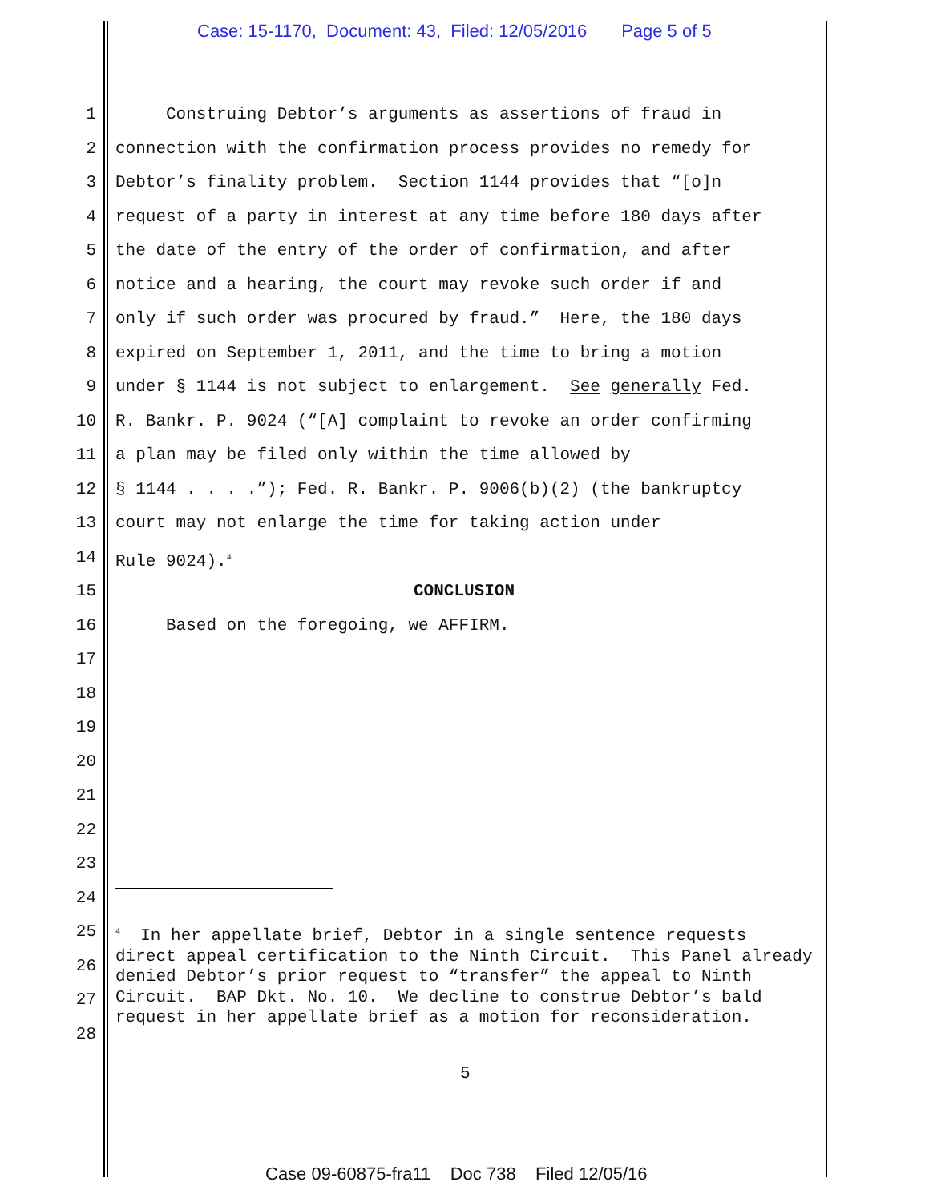Case: 15-1170, Document: 43, Filed: 12/05/2016 Page 5 of 5
1 Construing Debtor’s arguments as assertions of fraud in
2 connection with the confirmation process provides no remedy for
3 Debtor’s finality problem. Section 1144 provides that “[o]n
4 request of a party in interest at any time before 180 days after
5 the date of the entry of the order of confirmation, and after
6 notice and a hearing, the court may revoke such order if and
7 only if such order was procured by fraud.” Here, the 180 days
8 expired on September 1, 2011, and the time to bring a motion
9 under § 1144 is not subject to enlargement. See generally Fed.
10 R. Bankr. P. 9024 (“[A] complaint to revoke an order confirming
11 a plan may be filed only within the time allowed by
12 § 1144 . . . .”); Fed. R. Bankr. P. 9006(b)(2) (the bankruptcy
13 court may not enlarge the time for taking action under
14 Rule 9024).<sup>4</sup>
15 CONCLUSION
16 Based on the foregoing, we AFFIRM.
17
18
19
20
21
22
23
24
25
26
27
28
<sup>4</sup> In her appellate brief, Debtor in a single sentence requests direct appeal certification to the Ninth Circuit. This Panel already denied Debtor’s prior request to “transfer” the appeal to Ninth Circuit. BAP Dkt. No. 10. We decline to construe Debtor’s bald request in her appellate brief as a motion for reconsideration.
5
Case 09-60875-fra11 Doc 738 Filed 12/05/16